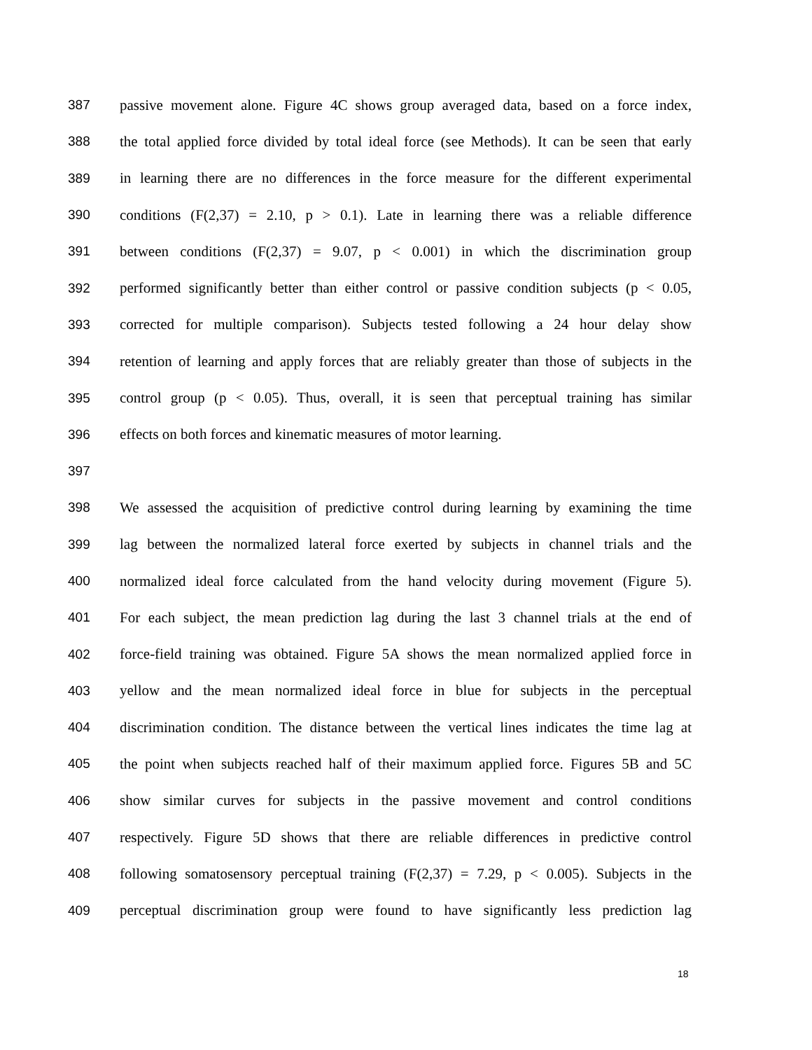387 passive movement alone. Figure 4C shows group averaged data, based on a force index,
388 the total applied force divided by total ideal force (see Methods). It can be seen that early
389 in learning there are no differences in the force measure for the different experimental
390 conditions (F(2,37) = 2.10, p > 0.1). Late in learning there was a reliable difference
391 between conditions (F(2,37) = 9.07, p < 0.001) in which the discrimination group
392 performed significantly better than either control or passive condition subjects (p < 0.05,
393 corrected for multiple comparison). Subjects tested following a 24 hour delay show
394 retention of learning and apply forces that are reliably greater than those of subjects in the
395 control group (p < 0.05). Thus, overall, it is seen that perceptual training has similar
396 effects on both forces and kinematic measures of motor learning.
397
398 We assessed the acquisition of predictive control during learning by examining the time
399 lag between the normalized lateral force exerted by subjects in channel trials and the
400 normalized ideal force calculated from the hand velocity during movement (Figure 5).
401 For each subject, the mean prediction lag during the last 3 channel trials at the end of
402 force-field training was obtained. Figure 5A shows the mean normalized applied force in
403 yellow and the mean normalized ideal force in blue for subjects in the perceptual
404 discrimination condition. The distance between the vertical lines indicates the time lag at
405 the point when subjects reached half of their maximum applied force. Figures 5B and 5C
406 show similar curves for subjects in the passive movement and control conditions
407 respectively. Figure 5D shows that there are reliable differences in predictive control
408 following somatosensory perceptual training (F(2,37) = 7.29, p < 0.005). Subjects in the
409 perceptual discrimination group were found to have significantly less prediction lag
18